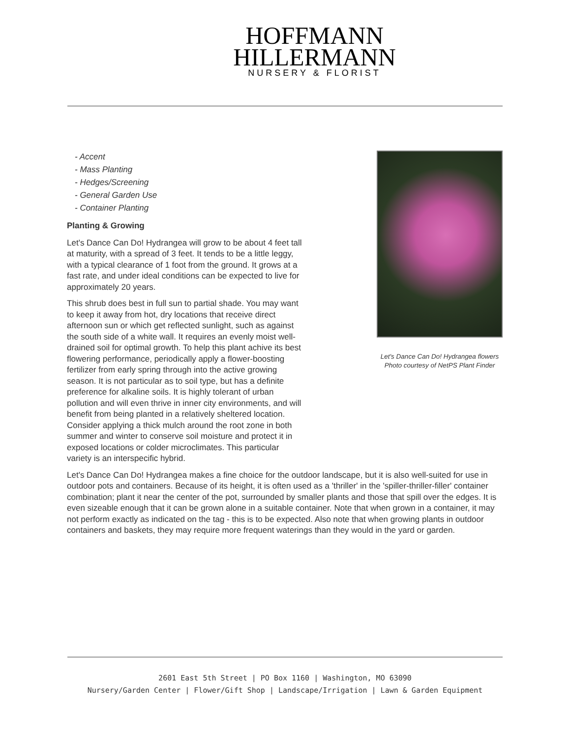HOFFMANN
HILLERMANN
NURSERY & FLORIST
- Accent
- Mass Planting
- Hedges/Screening
- General Garden Use
- Container Planting
Planting & Growing
Let's Dance Can Do! Hydrangea will grow to be about 4 feet tall at maturity, with a spread of 3 feet. It tends to be a little leggy, with a typical clearance of 1 foot from the ground. It grows at a fast rate, and under ideal conditions can be expected to live for approximately 20 years.
This shrub does best in full sun to partial shade. You may want to keep it away from hot, dry locations that receive direct afternoon sun or which get reflected sunlight, such as against the south side of a white wall. It requires an evenly moist well-drained soil for optimal growth. To help this plant achive its best flowering performance, periodically apply a flower-boosting fertilizer from early spring through into the active growing season. It is not particular as to soil type, but has a definite preference for alkaline soils. It is highly tolerant of urban pollution and will even thrive in inner city environments, and will benefit from being planted in a relatively sheltered location. Consider applying a thick mulch around the root zone in both summer and winter to conserve soil moisture and protect it in exposed locations or colder microclimates. This particular variety is an interspecific hybrid.
Let's Dance Can Do! Hydrangea flowers
Photo courtesy of NetPS Plant Finder
Let's Dance Can Do! Hydrangea makes a fine choice for the outdoor landscape, but it is also well-suited for use in outdoor pots and containers. Because of its height, it is often used as a 'thriller' in the 'spiller-thriller-filler' container combination; plant it near the center of the pot, surrounded by smaller plants and those that spill over the edges. It is even sizeable enough that it can be grown alone in a suitable container. Note that when grown in a container, it may not perform exactly as indicated on the tag - this is to be expected. Also note that when growing plants in outdoor containers and baskets, they may require more frequent waterings than they would in the yard or garden.
2601 East 5th Street | PO Box 1160 | Washington, MO 63090
Nursery/Garden Center | Flower/Gift Shop | Landscape/Irrigation | Lawn & Garden Equipment